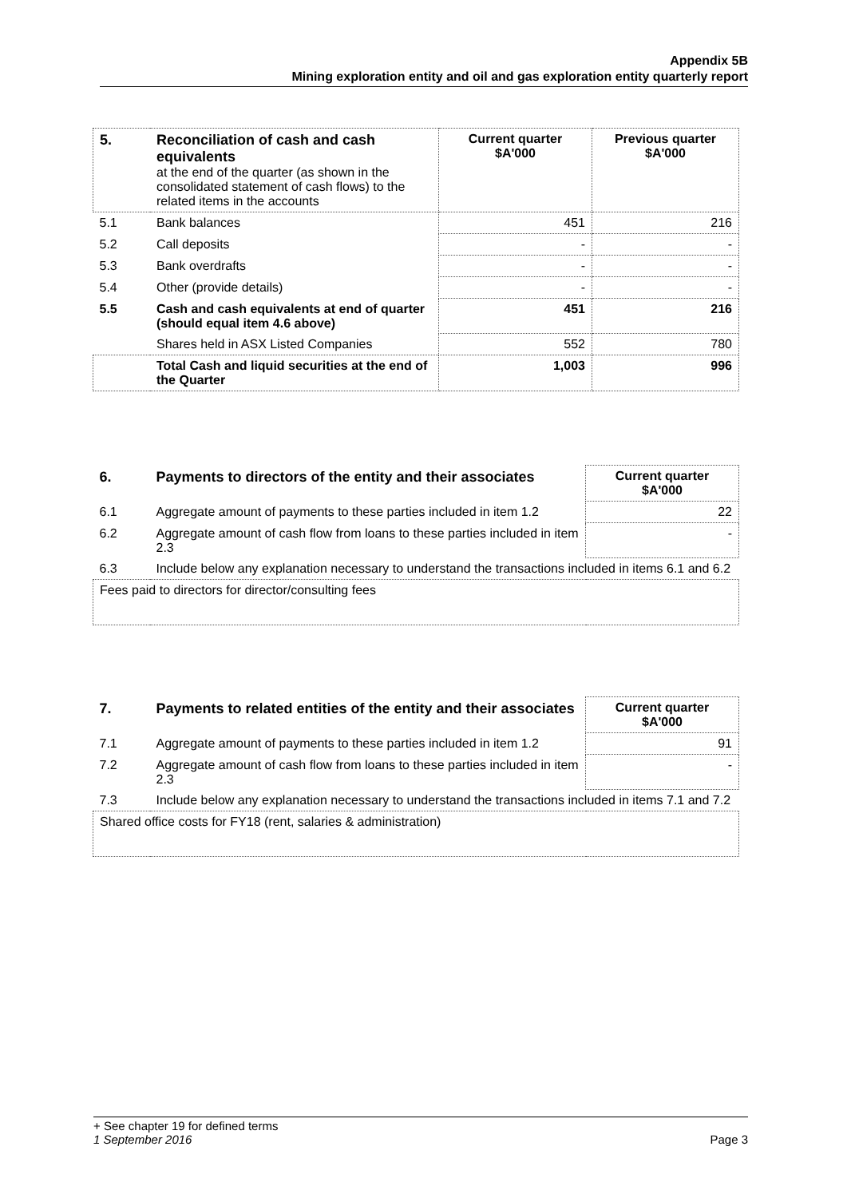Appendix 5B
Mining exploration entity and oil and gas exploration entity quarterly report
| 5. | Reconciliation of cash and cash equivalents at the end of the quarter (as shown in the consolidated statement of cash flows) to the related items in the accounts | Current quarter $A'000 | Previous quarter $A'000 |
| 5.1 | Bank balances | 451 | 216 |
| 5.2 | Call deposits | - | - |
| 5.3 | Bank overdrafts | - | - |
| 5.4 | Other (provide details) | - | - |
| 5.5 | Cash and cash equivalents at end of quarter (should equal item 4.6 above) | 451 | 216 |
| | Shares held in ASX Listed Companies | 552 | 780 |
| | Total Cash and liquid securities at the end of the Quarter | 1,003 | 996 |
| 6. | Payments to directors of the entity and their associates | Current quarter $A'000 |
| 6.1 | Aggregate amount of payments to these parties included in item 1.2 | 22 |
| 6.2 | Aggregate amount of cash flow from loans to these parties included in item 2.3 | - |
| 6.3 | Include below any explanation necessary to understand the transactions included in items 6.1 and 6.2 | |
| Fees paid to directors for director/consulting fees | | |
| 7. | Payments to related entities of the entity and their associates | Current quarter $A'000 |
| 7.1 | Aggregate amount of payments to these parties included in item 1.2 | 91 |
| 7.2 | Aggregate amount of cash flow from loans to these parties included in item 2.3 | - |
| 7.3 | Include below any explanation necessary to understand the transactions included in items 7.1 and 7.2 | |
| Shared office costs for FY18 (rent, salaries & administration) | | |
+ See chapter 19 for defined terms
1 September 2016 Page 3